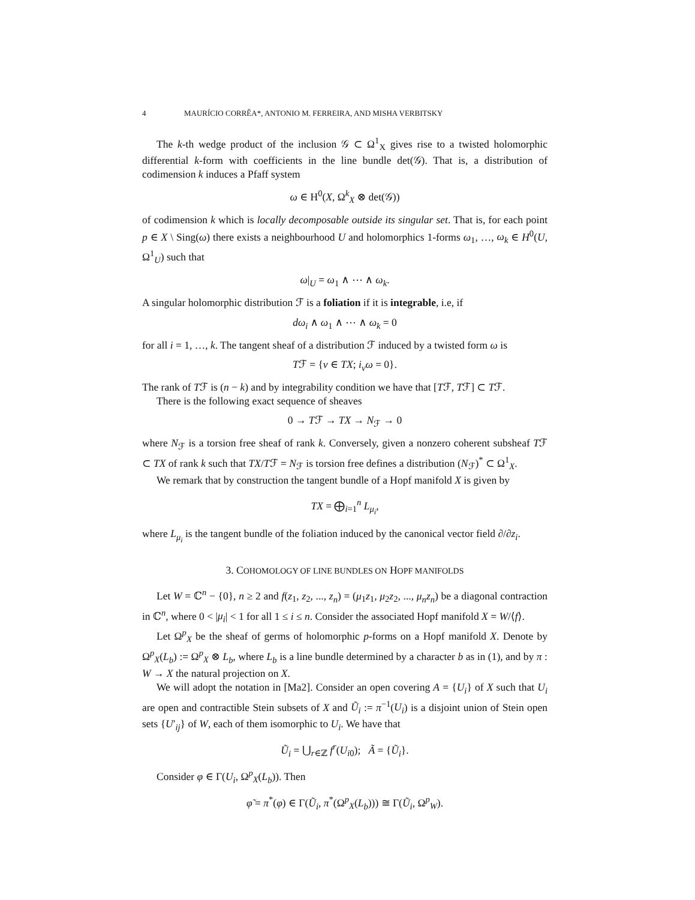4 MAURÍCIO CORRÊA*, ANTONIO M. FERREIRA, AND MISHA VERBITSKY
The k-th wedge product of the inclusion 𝒢 ⊂ Ω<sup>1</sup><sub>X</sub> gives rise to a twisted holomorphic differential k-form with coefficients in the line bundle det(𝒢). That is, a distribution of codimension k induces a Pfaff system
ω ∈ H<sup>0</sup>(X, Ω<sup>k</sup><sub>X</sub> ⊗ det(𝒢))
of codimension k which is locally decomposable outside its singular set. That is, for each point p ∈ X \ Sing(ω) there exists a neighbourhood U and holomorphics 1-forms ω<sub>1</sub>, …, ω<sub>k</sub> ∈ H<sup>0</sup>(U, Ω<sup>1</sup><sub>U</sub>) such that
ω|<sub>U</sub> = ω<sub>1</sub> ∧ ⋯ ∧ ω<sub>k</sub>.
A singular holomorphic distribution ℱ is a foliation if it is integrable, i.e, if
dω<sub>i</sub> ∧ ω<sub>1</sub> ∧ ⋯ ∧ ω<sub>k</sub> = 0
for all i = 1, …, k. The tangent sheaf of a distribution ℱ induced by a twisted form ω is
Tℱ = {v ∈ TX; i<sub>v</sub>ω = 0}.
The rank of Tℱ is (n − k) and by integrability condition we have that [Tℱ, Tℱ] ⊂ Tℱ.
There is the following exact sequence of sheaves
0 → Tℱ → TX → N<sub>ℱ</sub> → 0
where N<sub>ℱ</sub> is a torsion free sheaf of rank k. Conversely, given a nonzero coherent subsheaf Tℱ ⊂ TX of rank k such that TX/Tℱ = N<sub>ℱ</sub> is torsion free defines a distribution (N<sub>ℱ</sub>)<sup>*</sup> ⊂ Ω<sup>1</sup><sub>X</sub>.
We remark that by construction the tangent bundle of a Hopf manifold X is given by
TX = ⨁<sub>i=1</sub><sup>n</sup> L<sub>μ<sub>i</sub></sub>,
where L<sub>μ<sub>i</sub></sub> is the tangent bundle of the foliation induced by the canonical vector field ∂/∂z<sub>i</sub>.
3. COHOMOLOGY OF LINE BUNDLES ON HOPF MANIFOLDS
Let W = ℂ<sup>n</sup> − {0}, n ≥ 2 and f(z<sub>1</sub>, z<sub>2</sub>, ..., z<sub>n</sub>) = (μ<sub>1</sub>z<sub>1</sub>, μ<sub>2</sub>z<sub>2</sub>, ..., μ<sub>n</sub>z<sub>n</sub>) be a diagonal contraction in ℂ<sup>n</sup>, where 0 < |μ<sub>i</sub>| < 1 for all 1 ≤ i ≤ n. Consider the associated Hopf manifold X = W/⟨f⟩.
Let Ω<sup>p</sup><sub>X</sub> be the sheaf of germs of holomorphic p-forms on a Hopf manifold X. Denote by Ω<sup>p</sup><sub>X</sub>(L<sub>b</sub>) := Ω<sup>p</sup><sub>X</sub> ⊗ L<sub>b</sub>, where L<sub>b</sub> is a line bundle determined by a character b as in (1), and by π : W → X the natural projection on X.
We will adopt the notation in [Ma2]. Consider an open covering A = {U<sub>i</sub>} of X such that U<sub>i</sub> are open and contractible Stein subsets of X and Ũ<sub>i</sub> := π<sup>−1</sup>(U<sub>i</sub>) is a disjoint union of Stein open sets {U′<sub>ij</sub>} of W, each of them isomorphic to U<sub>i</sub>. We have that
Ũ<sub>i</sub> = ⋃<sub>r∈ℤ</sub> f<sup>r</sup>(U<sub>i0</sub>); Ã = {Ũ<sub>i</sub>}.
Consider φ ∈ Γ(U<sub>i</sub>, Ω<sup>p</sup><sub>X</sub>(L<sub>b</sub>)). Then
φ̃ = π<sup>*</sup>(φ) ∈ Γ(Ũ<sub>i</sub>, π<sup>*</sup>(Ω<sup>p</sup><sub>X</sub>(L<sub>b</sub>))) ≅ Γ(Ũ<sub>i</sub>, Ω<sup>p</sup><sub>W</sub>).